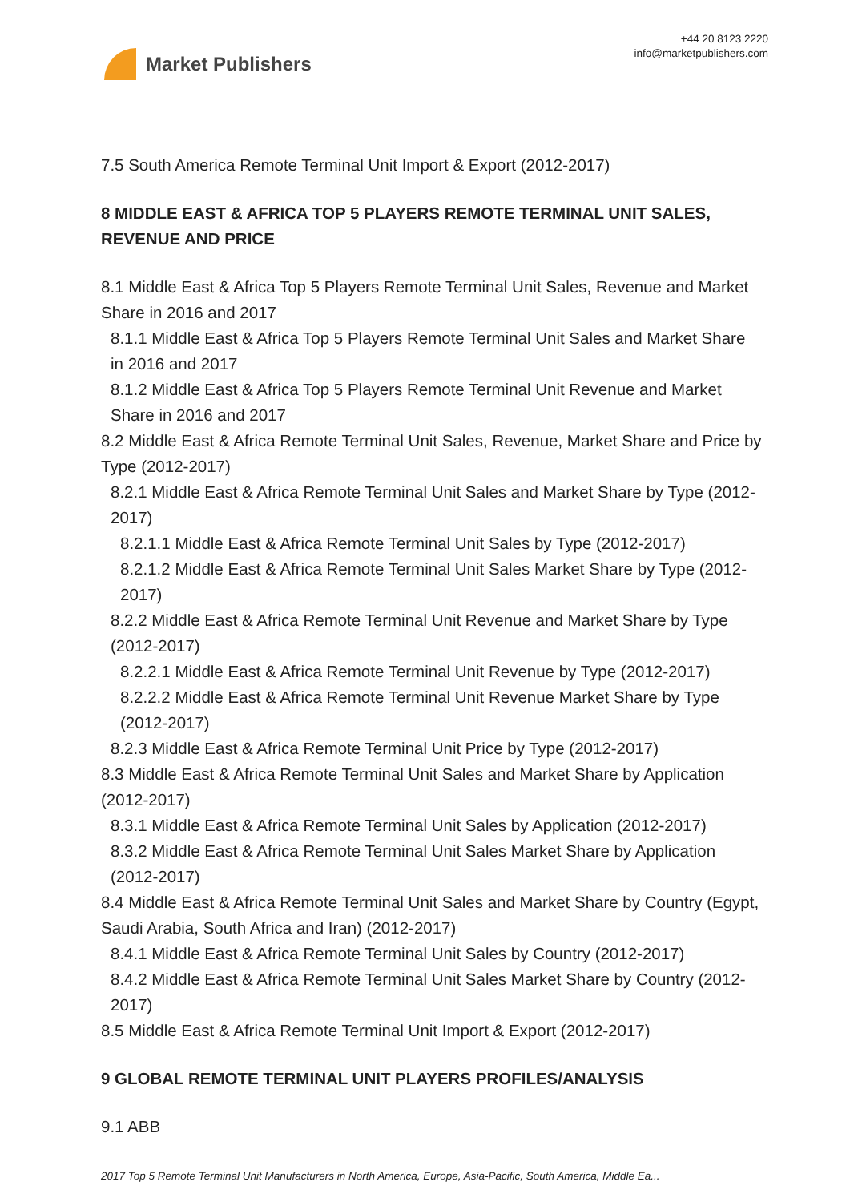Market Publishers
+44 20 8123 2220
info@marketpublishers.com
7.5 South America Remote Terminal Unit Import & Export (2012-2017)
8 MIDDLE EAST & AFRICA TOP 5 PLAYERS REMOTE TERMINAL UNIT SALES, REVENUE AND PRICE
8.1 Middle East & Africa Top 5 Players Remote Terminal Unit Sales, Revenue and Market Share in 2016 and 2017
8.1.1 Middle East & Africa Top 5 Players Remote Terminal Unit Sales and Market Share in 2016 and 2017
8.1.2 Middle East & Africa Top 5 Players Remote Terminal Unit Revenue and Market Share in 2016 and 2017
8.2 Middle East & Africa Remote Terminal Unit Sales, Revenue, Market Share and Price by Type (2012-2017)
8.2.1 Middle East & Africa Remote Terminal Unit Sales and Market Share by Type (2012-2017)
8.2.1.1 Middle East & Africa Remote Terminal Unit Sales by Type (2012-2017)
8.2.1.2 Middle East & Africa Remote Terminal Unit Sales Market Share by Type (2012-2017)
8.2.2 Middle East & Africa Remote Terminal Unit Revenue and Market Share by Type (2012-2017)
8.2.2.1 Middle East & Africa Remote Terminal Unit Revenue by Type (2012-2017)
8.2.2.2 Middle East & Africa Remote Terminal Unit Revenue Market Share by Type (2012-2017)
8.2.3 Middle East & Africa Remote Terminal Unit Price by Type (2012-2017)
8.3 Middle East & Africa Remote Terminal Unit Sales and Market Share by Application (2012-2017)
8.3.1 Middle East & Africa Remote Terminal Unit Sales by Application (2012-2017)
8.3.2 Middle East & Africa Remote Terminal Unit Sales Market Share by Application (2012-2017)
8.4 Middle East & Africa Remote Terminal Unit Sales and Market Share by Country (Egypt, Saudi Arabia, South Africa and Iran) (2012-2017)
8.4.1 Middle East & Africa Remote Terminal Unit Sales by Country (2012-2017)
8.4.2 Middle East & Africa Remote Terminal Unit Sales Market Share by Country (2012-2017)
8.5 Middle East & Africa Remote Terminal Unit Import & Export (2012-2017)
9 GLOBAL REMOTE TERMINAL UNIT PLAYERS PROFILES/ANALYSIS
9.1 ABB
2017 Top 5 Remote Terminal Unit Manufacturers in North America, Europe, Asia-Pacific, South America, Middle Ea...